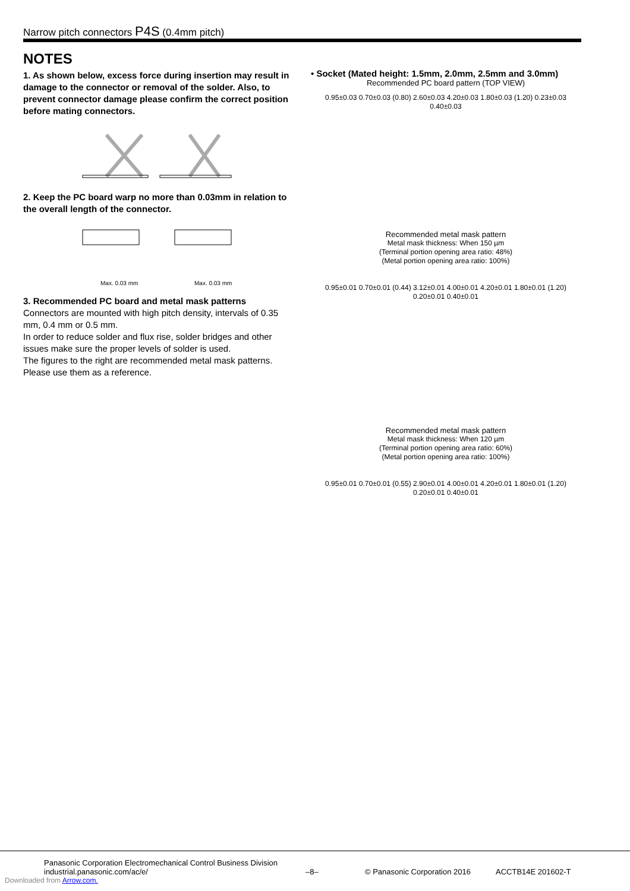Narrow pitch connectors P4S (0.4mm pitch)
NOTES
1. As shown below, excess force during insertion may result in damage to the connector or removal of the solder. Also, to prevent connector damage please confirm the correct position before mating connectors.
2. Keep the PC board warp no more than 0.03mm in relation to the overall length of the connector.
Max. 0.03 mm
Max. 0.03 mm
3. Recommended PC board and metal mask patterns
Connectors are mounted with high pitch density, intervals of 0.35 mm, 0.4 mm or 0.5 mm.
In order to reduce solder and flux rise, solder bridges and other issues make sure the proper levels of solder is used.
The figures to the right are recommended metal mask patterns. Please use them as a reference.
• Socket (Mated height: 1.5mm, 2.0mm, 2.5mm and 3.0mm)
Recommended PC board pattern (TOP VIEW)
0.95±0.03 0.70±0.03 (0.80) 2.60±0.03 4.20±0.03 1.80±0.03 (1.20) 0.23±0.03 0.40±0.03
Recommended metal mask pattern
Metal mask thickness: When 150 µm
(Terminal portion opening area ratio: 48%)
(Metal portion opening area ratio: 100%)
0.95±0.01 0.70±0.01 (0.44) 3.12±0.01 4.00±0.01 4.20±0.01 1.80±0.01 (1.20) 0.20±0.01 0.40±0.01
Recommended metal mask pattern
Metal mask thickness: When 120 µm
(Terminal portion opening area ratio: 60%)
(Metal portion opening area ratio: 100%)
0.95±0.01 0.70±0.01 (0.55) 2.90±0.01 4.00±0.01 4.20±0.01 1.80±0.01 (1.20) 0.20±0.01 0.40±0.01
Panasonic Corporation Electromechanical Control Business Division
industrial.panasonic.com/ac/e/
–8–
© Panasonic Corporation 2016
ACCTB14E 201602-T
Downloaded from Arrow.com.